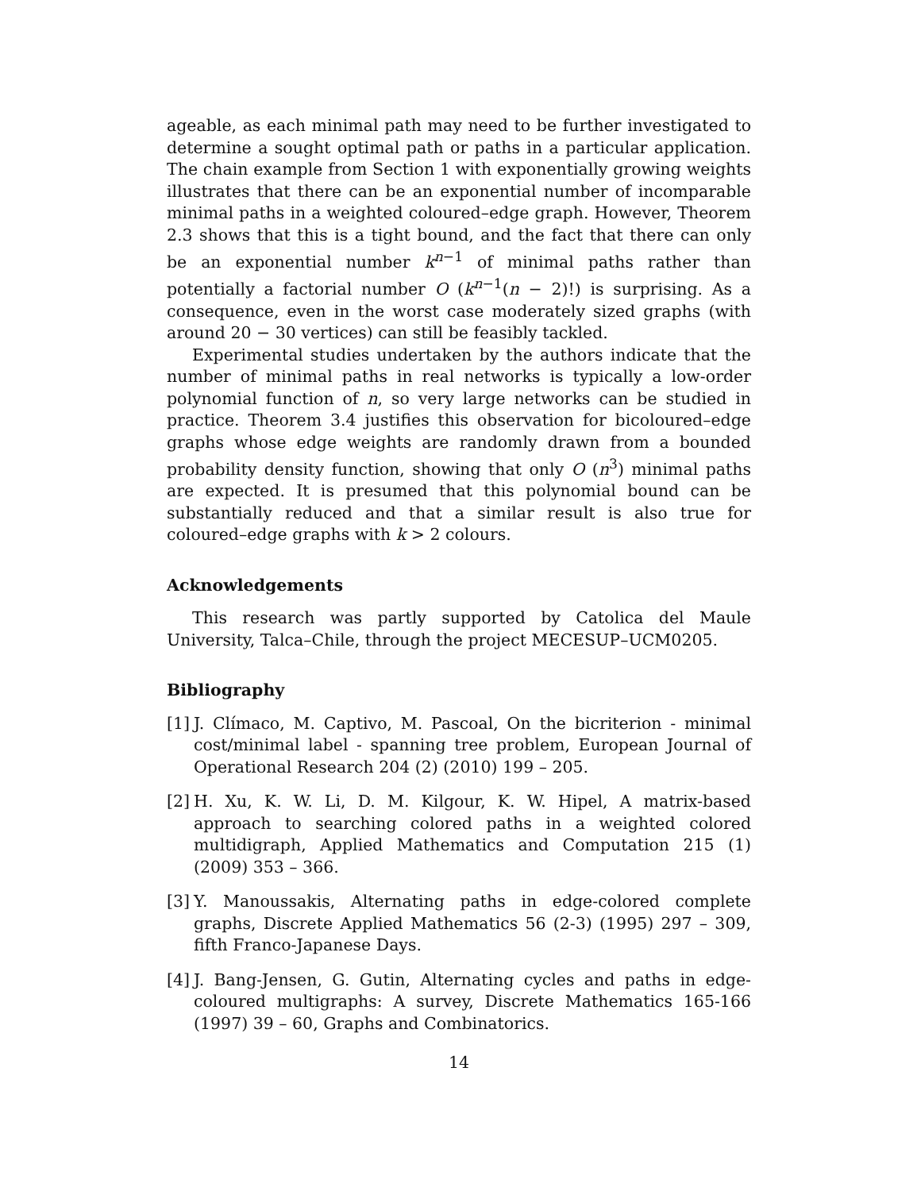ageable, as each minimal path may need to be further investigated to determine a sought optimal path or paths in a particular application. The chain example from Section 1 with exponentially growing weights illustrates that there can be an exponential number of incomparable minimal paths in a weighted coloured–edge graph. However, Theorem 2.3 shows that this is a tight bound, and the fact that there can only be an exponential number k<sup>n−1</sup> of minimal paths rather than potentially a factorial number O (k<sup>n−1</sup>(n − 2)!) is surprising. As a consequence, even in the worst case moderately sized graphs (with around 20 − 30 vertices) can still be feasibly tackled.
Experimental studies undertaken by the authors indicate that the number of minimal paths in real networks is typically a low-order polynomial function of n, so very large networks can be studied in practice. Theorem 3.4 justifies this observation for bicoloured–edge graphs whose edge weights are randomly drawn from a bounded probability density function, showing that only O (n<sup>3</sup>) minimal paths are expected. It is presumed that this polynomial bound can be substantially reduced and that a similar result is also true for coloured–edge graphs with k > 2 colours.
Acknowledgements
This research was partly supported by Catolica del Maule University, Talca–Chile, through the project MECESUP–UCM0205.
Bibliography
[1] J. Clímaco, M. Captivo, M. Pascoal, On the bicriterion - minimal cost/minimal label - spanning tree problem, European Journal of Operational Research 204 (2) (2010) 199 – 205.
[2] H. Xu, K. W. Li, D. M. Kilgour, K. W. Hipel, A matrix-based approach to searching colored paths in a weighted colored multidigraph, Applied Mathematics and Computation 215 (1) (2009) 353 – 366.
[3] Y. Manoussakis, Alternating paths in edge-colored complete graphs, Discrete Applied Mathematics 56 (2-3) (1995) 297 – 309, fifth Franco-Japanese Days.
[4] J. Bang-Jensen, G. Gutin, Alternating cycles and paths in edge-coloured multigraphs: A survey, Discrete Mathematics 165-166 (1997) 39 – 60, Graphs and Combinatorics.
14